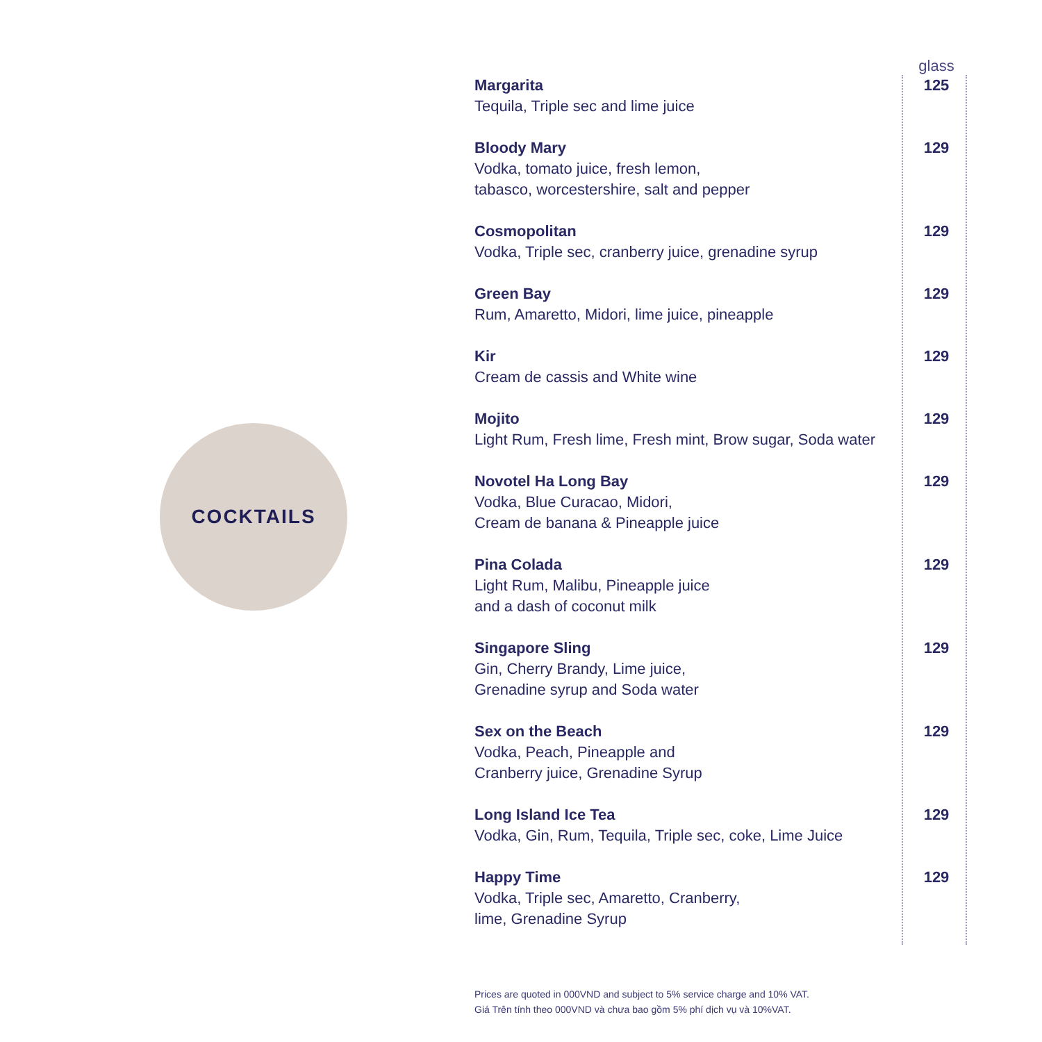COCKTAILS
| | glass |
| --- | --- |
| Margarita Tequila, Triple sec and lime juice | 125 |
| Bloody Mary Vodka, tomato juice, fresh lemon, tabasco, worcestershire, salt and pepper | 129 |
| Cosmopolitan Vodka, Triple sec, cranberry juice, grenadine syrup | 129 |
| Green Bay Rum, Amaretto, Midori, lime juice, pineapple | 129 |
| Kir Cream de cassis and White wine | 129 |
| Mojito Light Rum, Fresh lime, Fresh mint, Brow sugar, Soda water | 129 |
| Novotel Ha Long Bay Vodka, Blue Curacao, Midori, Cream de banana & Pineapple juice | 129 |
| Pina Colada Light Rum, Malibu, Pineapple juice and a dash of coconut milk | 129 |
| Singapore Sling Gin, Cherry Brandy, Lime juice, Grenadine syrup and Soda water | 129 |
| Sex on the Beach Vodka, Peach, Pineapple and Cranberry juice, Grenadine Syrup | 129 |
| Long Island Ice Tea Vodka, Gin, Rum, Tequila, Triple sec, coke, Lime Juice | 129 |
| Happy Time Vodka, Triple sec, Amaretto, Cranberry, lime, Grenadine Syrup | 129 |
Prices are quoted in 000VND and subject to 5% service charge and 10% VAT.
Giá Trên tính theo 000VND và chưa bao gồm 5% phí dịch vụ và 10%VAT.